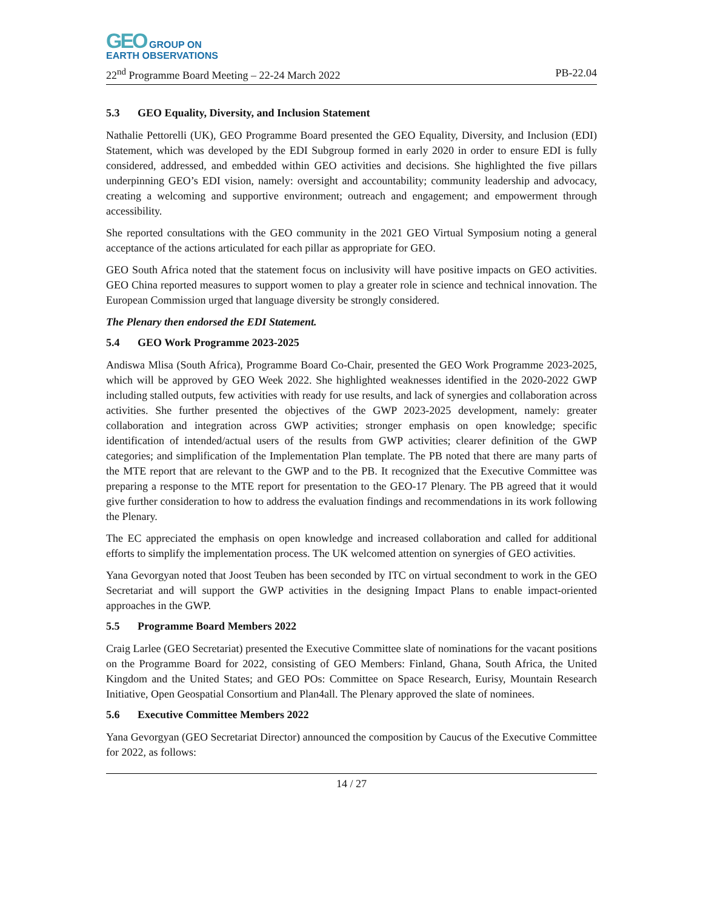GEO GROUP ON
EARTH OBSERVATIONS
22<sup>nd</sup> Programme Board Meeting – 22-24 March 2022 PB-22.04
5.3 GEO Equality, Diversity, and Inclusion Statement
Nathalie Pettorelli (UK), GEO Programme Board presented the GEO Equality, Diversity, and Inclusion (EDI) Statement, which was developed by the EDI Subgroup formed in early 2020 in order to ensure EDI is fully considered, addressed, and embedded within GEO activities and decisions. She highlighted the five pillars underpinning GEO’s EDI vision, namely: oversight and accountability; community leadership and advocacy, creating a welcoming and supportive environment; outreach and engagement; and empowerment through accessibility.
She reported consultations with the GEO community in the 2021 GEO Virtual Symposium noting a general acceptance of the actions articulated for each pillar as appropriate for GEO.
GEO South Africa noted that the statement focus on inclusivity will have positive impacts on GEO activities. GEO China reported measures to support women to play a greater role in science and technical innovation. The European Commission urged that language diversity be strongly considered.
The Plenary then endorsed the EDI Statement.
5.4 GEO Work Programme 2023-2025
Andiswa Mlisa (South Africa), Programme Board Co-Chair, presented the GEO Work Programme 2023-2025, which will be approved by GEO Week 2022. She highlighted weaknesses identified in the 2020-2022 GWP including stalled outputs, few activities with ready for use results, and lack of synergies and collaboration across activities. She further presented the objectives of the GWP 2023-2025 development, namely: greater collaboration and integration across GWP activities; stronger emphasis on open knowledge; specific identification of intended/actual users of the results from GWP activities; clearer definition of the GWP categories; and simplification of the Implementation Plan template. The PB noted that there are many parts of the MTE report that are relevant to the GWP and to the PB. It recognized that the Executive Committee was preparing a response to the MTE report for presentation to the GEO-17 Plenary. The PB agreed that it would give further consideration to how to address the evaluation findings and recommendations in its work following the Plenary.
The EC appreciated the emphasis on open knowledge and increased collaboration and called for additional efforts to simplify the implementation process. The UK welcomed attention on synergies of GEO activities.
Yana Gevorgyan noted that Joost Teuben has been seconded by ITC on virtual secondment to work in the GEO Secretariat and will support the GWP activities in the designing Impact Plans to enable impact-oriented approaches in the GWP.
5.5 Programme Board Members 2022
Craig Larlee (GEO Secretariat) presented the Executive Committee slate of nominations for the vacant positions on the Programme Board for 2022, consisting of GEO Members: Finland, Ghana, South Africa, the United Kingdom and the United States; and GEO POs: Committee on Space Research, Eurisy, Mountain Research Initiative, Open Geospatial Consortium and Plan4all. The Plenary approved the slate of nominees.
5.6 Executive Committee Members 2022
Yana Gevorgyan (GEO Secretariat Director) announced the composition by Caucus of the Executive Committee for 2022, as follows:
14 / 27